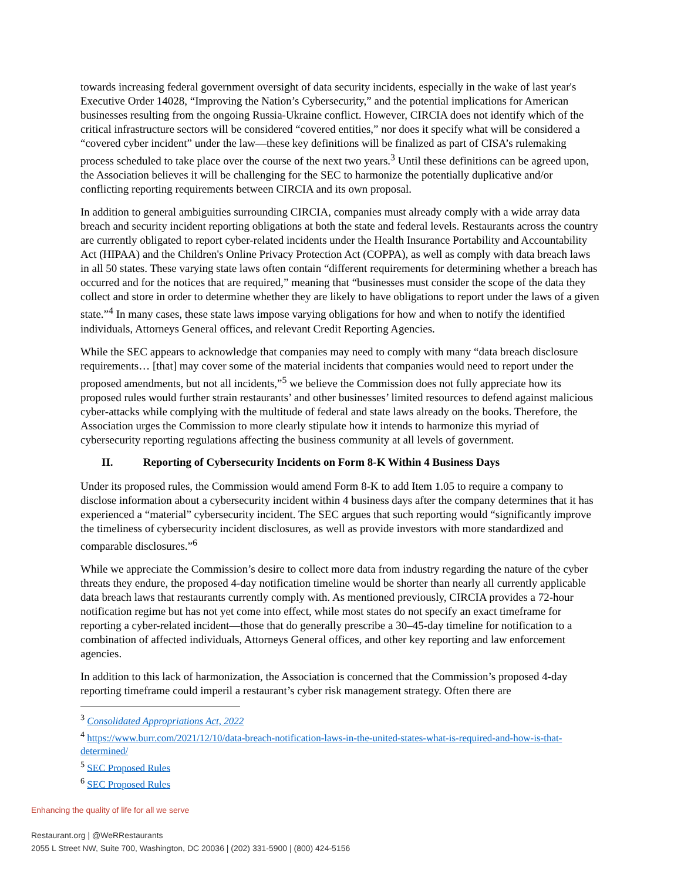towards increasing federal government oversight of data security incidents, especially in the wake of last year's Executive Order 14028, “Improving the Nation’s Cybersecurity,” and the potential implications for American businesses resulting from the ongoing Russia-Ukraine conflict. However, CIRCIA does not identify which of the critical infrastructure sectors will be considered “covered entities,” nor does it specify what will be considered a “covered cyber incident” under the law—these key definitions will be finalized as part of CISA’s rulemaking process scheduled to take place over the course of the next two years.<sup>3</sup> Until these definitions can be agreed upon, the Association believes it will be challenging for the SEC to harmonize the potentially duplicative and/or conflicting reporting requirements between CIRCIA and its own proposal.
In addition to general ambiguities surrounding CIRCIA, companies must already comply with a wide array data breach and security incident reporting obligations at both the state and federal levels. Restaurants across the country are currently obligated to report cyber-related incidents under the Health Insurance Portability and Accountability Act (HIPAA) and the Children's Online Privacy Protection Act (COPPA), as well as comply with data breach laws in all 50 states. These varying state laws often contain “different requirements for determining whether a breach has occurred and for the notices that are required,” meaning that “businesses must consider the scope of the data they collect and store in order to determine whether they are likely to have obligations to report under the laws of a given state.”<sup>4</sup> In many cases, these state laws impose varying obligations for how and when to notify the identified individuals, Attorneys General offices, and relevant Credit Reporting Agencies.
While the SEC appears to acknowledge that companies may need to comply with many “data breach disclosure requirements… [that] may cover some of the material incidents that companies would need to report under the proposed amendments, but not all incidents,”<sup>5</sup> we believe the Commission does not fully appreciate how its proposed rules would further strain restaurants’ and other businesses’ limited resources to defend against malicious cyber-attacks while complying with the multitude of federal and state laws already on the books. Therefore, the Association urges the Commission to more clearly stipulate how it intends to harmonize this myriad of cybersecurity reporting regulations affecting the business community at all levels of government.
II. Reporting of Cybersecurity Incidents on Form 8-K Within 4 Business Days
Under its proposed rules, the Commission would amend Form 8-K to add Item 1.05 to require a company to disclose information about a cybersecurity incident within 4 business days after the company determines that it has experienced a “material” cybersecurity incident. The SEC argues that such reporting would “significantly improve the timeliness of cybersecurity incident disclosures, as well as provide investors with more standardized and comparable disclosures.”<sup>6</sup>
While we appreciate the Commission’s desire to collect more data from industry regarding the nature of the cyber threats they endure, the proposed 4-day notification timeline would be shorter than nearly all currently applicable data breach laws that restaurants currently comply with. As mentioned previously, CIRCIA provides a 72-hour notification regime but has not yet come into effect, while most states do not specify an exact timeframe for reporting a cyber-related incident—those that do generally prescribe a 30–45-day timeline for notification to a combination of affected individuals, Attorneys General offices, and other key reporting and law enforcement agencies.
In addition to this lack of harmonization, the Association is concerned that the Commission’s proposed 4-day reporting timeframe could imperil a restaurant’s cyber risk management strategy. Often there are
<sup>3</sup> Consolidated Appropriations Act, 2022
<sup>4</sup> https://www.burr.com/2021/12/10/data-breach-notification-laws-in-the-united-states-what-is-required-and-how-is-that-determined/
<sup>5</sup> SEC Proposed Rules
<sup>6</sup> SEC Proposed Rules
Enhancing the quality of life for all we serve
Restaurant.org | @WeRRestaurants
2055 L Street NW, Suite 700, Washington, DC 20036 | (202) 331-5900 | (800) 424-5156